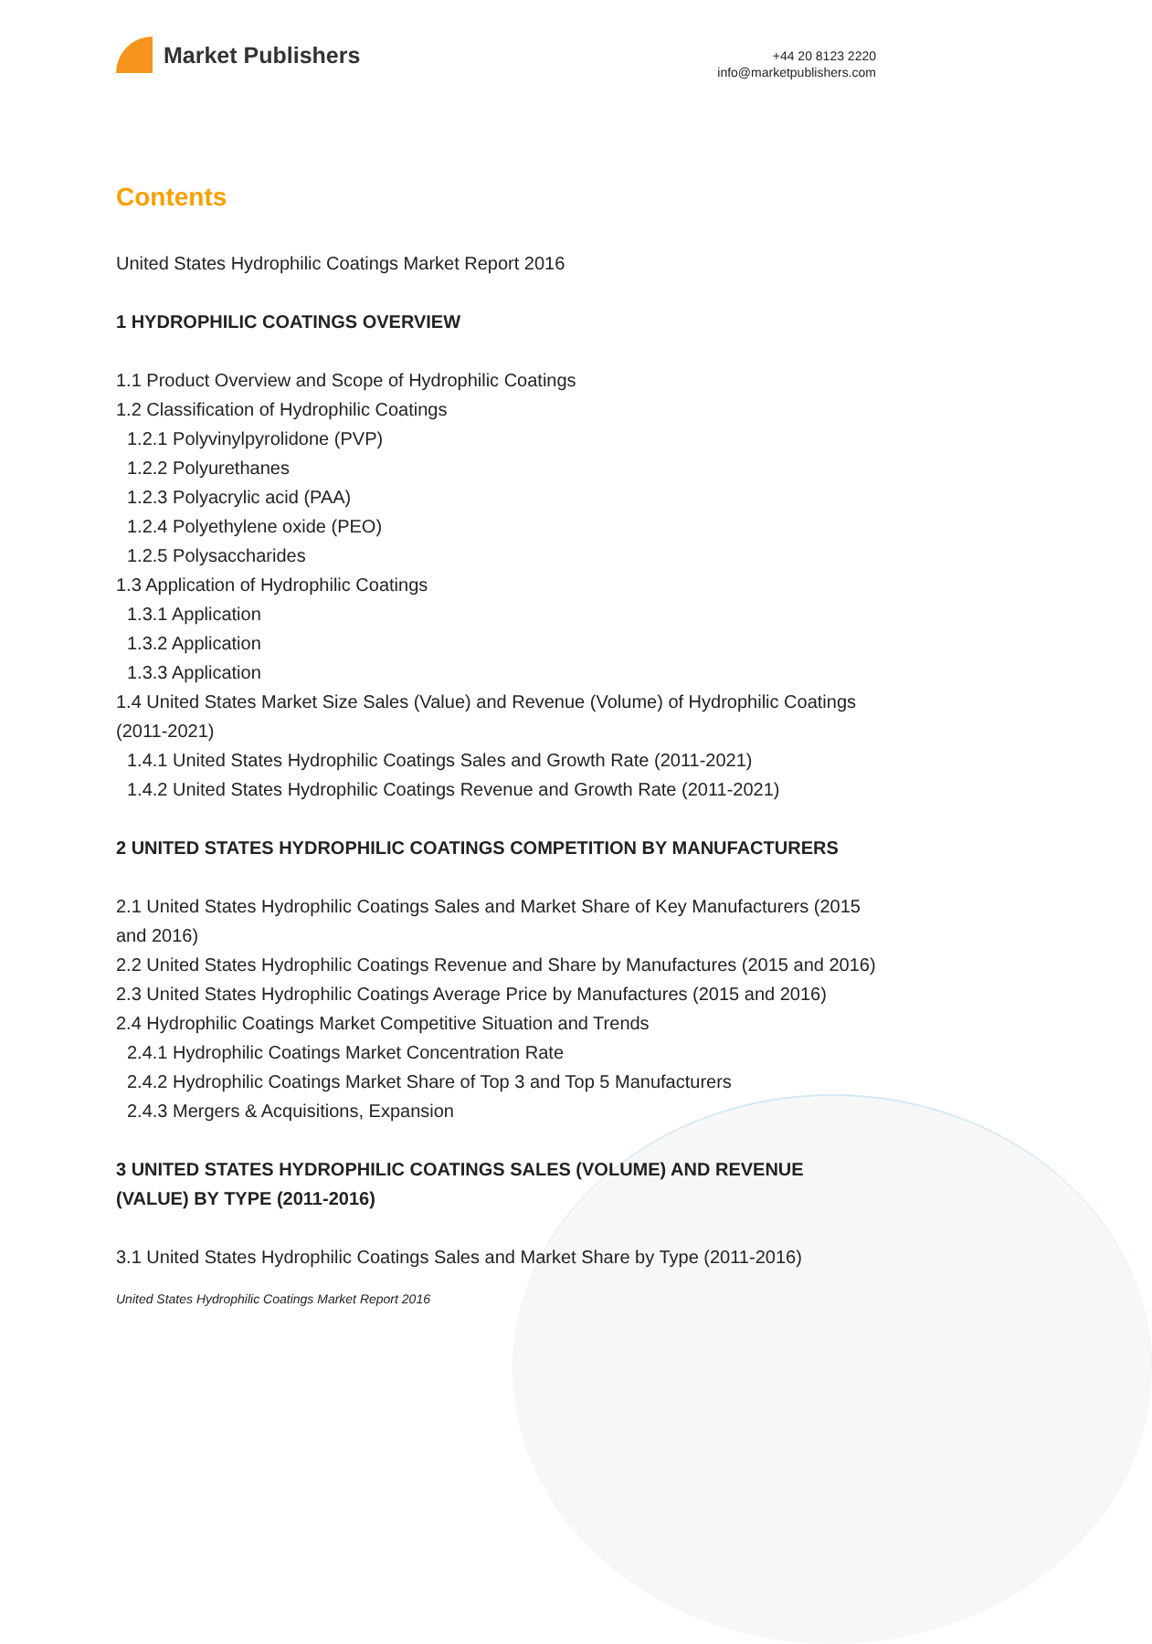Market Publishers
+44 20 8123 2220
info@marketpublishers.com
Contents
United States Hydrophilic Coatings Market Report 2016
1 HYDROPHILIC COATINGS OVERVIEW
1.1 Product Overview and Scope of Hydrophilic Coatings
1.2 Classification of Hydrophilic Coatings
1.2.1 Polyvinylpyrolidone (PVP)
1.2.2 Polyurethanes
1.2.3 Polyacrylic acid (PAA)
1.2.4 Polyethylene oxide (PEO)
1.2.5 Polysaccharides
1.3 Application of Hydrophilic Coatings
1.3.1 Application
1.3.2 Application
1.3.3 Application
1.4 United States Market Size Sales (Value) and Revenue (Volume) of Hydrophilic Coatings (2011-2021)
1.4.1 United States Hydrophilic Coatings Sales and Growth Rate (2011-2021)
1.4.2 United States Hydrophilic Coatings Revenue and Growth Rate (2011-2021)
2 UNITED STATES HYDROPHILIC COATINGS COMPETITION BY MANUFACTURERS
2.1 United States Hydrophilic Coatings Sales and Market Share of Key Manufacturers (2015 and 2016)
2.2 United States Hydrophilic Coatings Revenue and Share by Manufactures (2015 and 2016)
2.3 United States Hydrophilic Coatings Average Price by Manufactures (2015 and 2016)
2.4 Hydrophilic Coatings Market Competitive Situation and Trends
2.4.1 Hydrophilic Coatings Market Concentration Rate
2.4.2 Hydrophilic Coatings Market Share of Top 3 and Top 5 Manufacturers
2.4.3 Mergers & Acquisitions, Expansion
3 UNITED STATES HYDROPHILIC COATINGS SALES (VOLUME) AND REVENUE (VALUE) BY TYPE (2011-2016)
3.1 United States Hydrophilic Coatings Sales and Market Share by Type (2011-2016)
United States Hydrophilic Coatings Market Report 2016